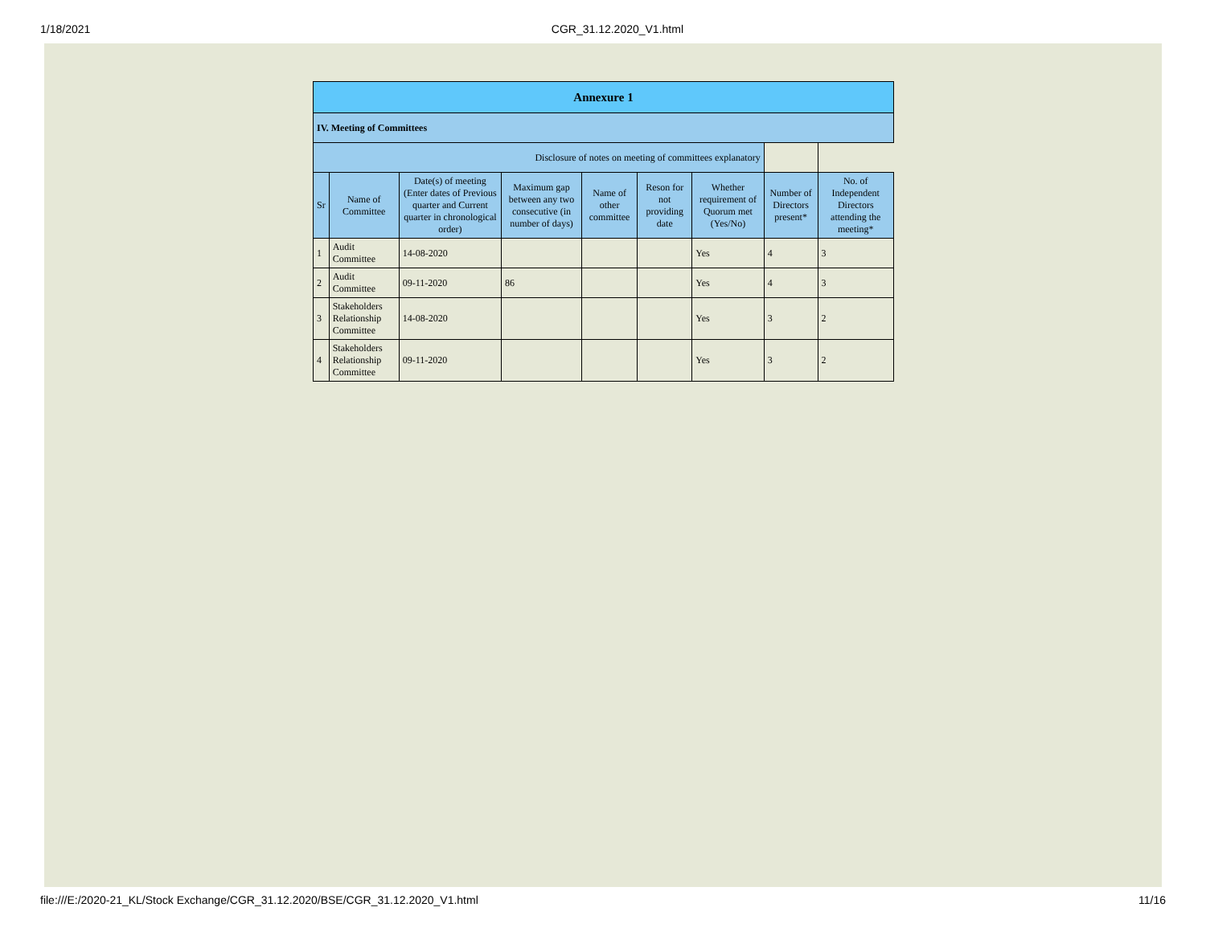1/18/2021 CGR_31.12.2020_V1.html
| Annexure 1 | | | | | | | | |
| IV. Meeting of Committees | | | | | | | | |
| Disclosure of notes on meeting of committees explanatory | | | | | | | | |
| Sr | Name of Committee | Date(s) of meeting (Enter dates of Previous quarter and Current quarter in chronological order) | Maximum gap between any two consecutive (in number of days) | Name of other committee | Reson for not providing date | Whether requirement of Quorum met (Yes/No) | Number of Directors present* | No. of Independent Directors attending the meeting* |
| 1 | Audit Committee | 14-08-2020 | | | | Yes | 4 | 3 |
| 2 | Audit Committee | 09-11-2020 | 86 | | | Yes | 4 | 3 |
| 3 | Stakeholders Relationship Committee | 14-08-2020 | | | | Yes | 3 | 2 |
| 4 | Stakeholders Relationship Committee | 09-11-2020 | | | | Yes | 3 | 2 |
file:///E:/2020-21_KL/Stock Exchange/CGR_31.12.2020/BSE/CGR_31.12.2020_V1.html 11/16